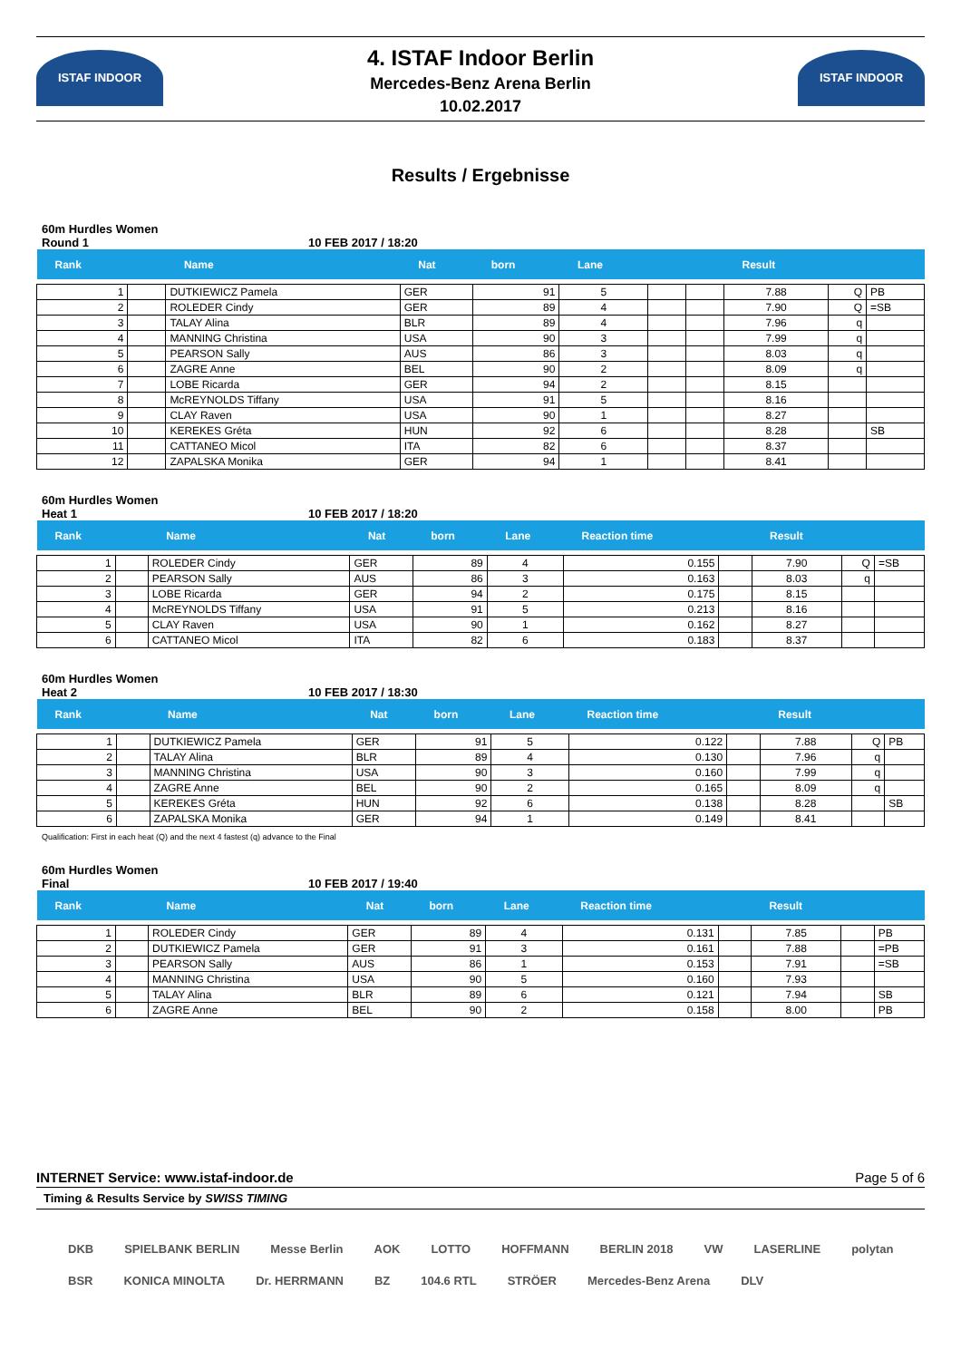ISTAF INDOOR ISTAF INDOOR
4. ISTAF Indoor Berlin
Mercedes-Benz Arena Berlin
10.02.2017
Results / Ergebnisse
60m Hurdles Women
Round 1 10 FEB 2017 / 18:20
| Rank | | Name | Nat | born | Lane | | | Result | | |
| --- | --- | --- | --- | --- | --- | --- | --- | --- | --- | --- |
| 1 | | DUTKIEWICZ Pamela | GER | 91 | 5 | | | 7.88 | Q | PB |
| 2 | | ROLEDER Cindy | GER | 89 | 4 | | | 7.90 | Q | =SB |
| 3 | | TALAY Alina | BLR | 89 | 4 | | | 7.96 | q | |
| 4 | | MANNING Christina | USA | 90 | 3 | | | 7.99 | q | |
| 5 | | PEARSON Sally | AUS | 86 | 3 | | | 8.03 | q | |
| 6 | | ZAGRE Anne | BEL | 90 | 2 | | | 8.09 | q | |
| 7 | | LOBE Ricarda | GER | 94 | 2 | | | 8.15 | | |
| 8 | | McREYNOLDS Tiffany | USA | 91 | 5 | | | 8.16 | | |
| 9 | | CLAY Raven | USA | 90 | 1 | | | 8.27 | | |
| 10 | | KEREKES Gréta | HUN | 92 | 6 | | | 8.28 | | SB |
| 11 | | CATTANEO Micol | ITA | 82 | 6 | | | 8.37 | | |
| 12 | | ZAPALSKA Monika | GER | 94 | 1 | | | 8.41 | | |
60m Hurdles Women
Heat 1 10 FEB 2017 / 18:20
| Rank | | Name | Nat | born | Lane | Reaction time | | Result | | |
| --- | --- | --- | --- | --- | --- | --- | --- | --- | --- | --- |
| 1 | | ROLEDER Cindy | GER | 89 | 4 | 0.155 | | 7.90 | Q | =SB |
| 2 | | PEARSON Sally | AUS | 86 | 3 | 0.163 | | 8.03 | q | |
| 3 | | LOBE Ricarda | GER | 94 | 2 | 0.175 | | 8.15 | | |
| 4 | | McREYNOLDS Tiffany | USA | 91 | 5 | 0.213 | | 8.16 | | |
| 5 | | CLAY Raven | USA | 90 | 1 | 0.162 | | 8.27 | | |
| 6 | | CATTANEO Micol | ITA | 82 | 6 | 0.183 | | 8.37 | | |
60m Hurdles Women
Heat 2 10 FEB 2017 / 18:30
| Rank | | Name | Nat | born | Lane | Reaction time | | Result | | |
| --- | --- | --- | --- | --- | --- | --- | --- | --- | --- | --- |
| 1 | | DUTKIEWICZ Pamela | GER | 91 | 5 | 0.122 | | 7.88 | Q | PB |
| 2 | | TALAY Alina | BLR | 89 | 4 | 0.130 | | 7.96 | q | |
| 3 | | MANNING Christina | USA | 90 | 3 | 0.160 | | 7.99 | q | |
| 4 | | ZAGRE Anne | BEL | 90 | 2 | 0.165 | | 8.09 | q | |
| 5 | | KEREKES Gréta | HUN | 92 | 6 | 0.138 | | 8.28 | | SB |
| 6 | | ZAPALSKA Monika | GER | 94 | 1 | 0.149 | | 8.41 | | |
Qualification: First in each heat (Q) and the next 4 fastest (q) advance to the Final
60m Hurdles Women
Final 10 FEB 2017 / 19:40
| Rank | | Name | Nat | born | Lane | Reaction time | | Result | | |
| --- | --- | --- | --- | --- | --- | --- | --- | --- | --- | --- |
| 1 | | ROLEDER Cindy | GER | 89 | 4 | 0.131 | | 7.85 | | PB |
| 2 | | DUTKIEWICZ Pamela | GER | 91 | 3 | 0.161 | | 7.88 | | =PB |
| 3 | | PEARSON Sally | AUS | 86 | 1 | 0.153 | | 7.91 | | =SB |
| 4 | | MANNING Christina | USA | 90 | 5 | 0.160 | | 7.93 | | |
| 5 | | TALAY Alina | BLR | 89 | 6 | 0.121 | | 7.94 | | SB |
| 6 | | ZAGRE Anne | BEL | 90 | 2 | 0.158 | | 8.00 | | PB |
INTERNET Service: www.istaf-indoor.de Page 5 of 6
Timing & Results Service by SWISS TIMING
DKB SPIELBANK BERLIN Messe Berlin AOK LOTTO HOFFMANN BERLIN 2018 VW LASERLINE polytan BSR KONICA MINOLTA Dr. HERRMANN BZ 104.6 RTL STRÖER Mercedes-Benz Arena DLV